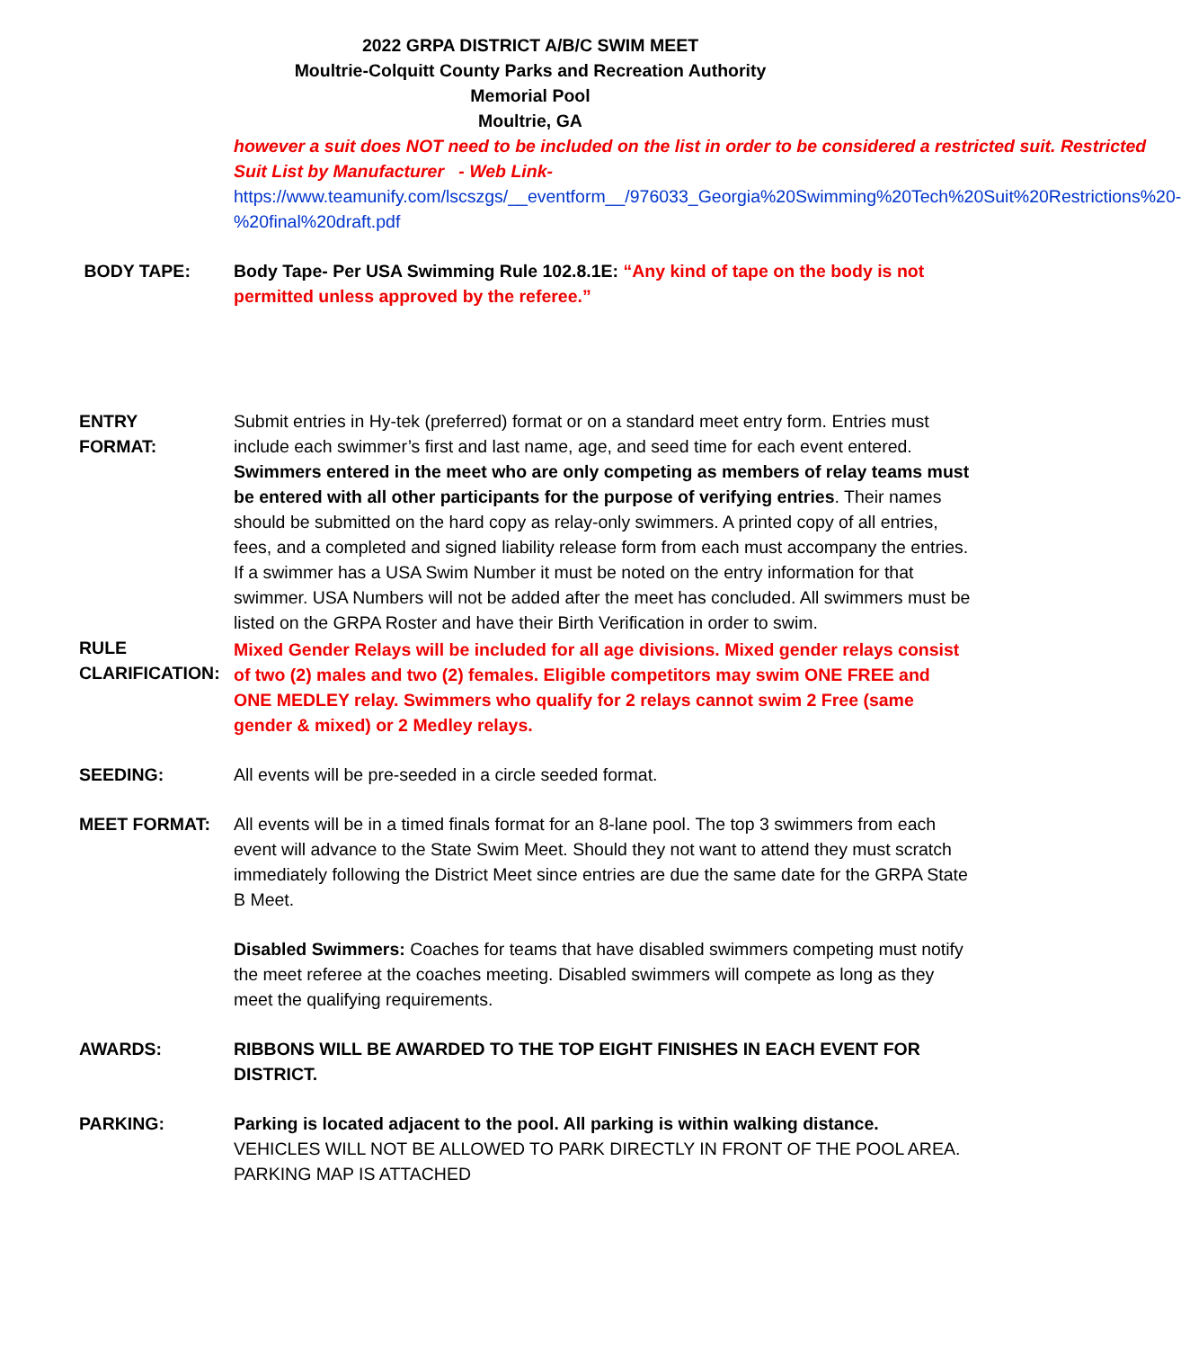2022 GRPA DISTRICT A/B/C SWIM MEET
Moultrie-Colquitt County Parks and Recreation Authority
Memorial Pool
Moultrie, GA
however a suit does NOT need to be included on the list in order to be considered a restricted suit. Restricted Suit List by Manufacturer - Web Link-
https://www.teamunify.com/lscszgs/__eventform__/976033_Georgia%20Swimming%20Tech%20Suit%20Restrictions%20-%20final%20draft.pdf
BODY TAPE: Body Tape- Per USA Swimming Rule 102.8.1E: “Any kind of tape on the body is not permitted unless approved by the referee.”
ENTRY
FORMAT:
Submit entries in Hy-tek (preferred) format or on a standard meet entry form. Entries must include each swimmer’s first and last name, age, and seed time for each event entered.
Swimmers entered in the meet who are only competing as members of relay teams must be entered with all other participants for the purpose of verifying entries. Their names should be submitted on the hard copy as relay-only swimmers. A printed copy of all entries, fees, and a completed and signed liability release form from each must accompany the entries. If a swimmer has a USA Swim Number it must be noted on the entry information for that swimmer. USA Numbers will not be added after the meet has concluded. All swimmers must be listed on the GRPA Roster and have their Birth Verification in order to swim.
RULE
CLARIFICATION:
Mixed Gender Relays will be included for all age divisions. Mixed gender relays consist of two (2) males and two (2) females. Eligible competitors may swim ONE FREE and ONE MEDLEY relay. Swimmers who qualify for 2 relays cannot swim 2 Free (same gender & mixed) or 2 Medley relays.
SEEDING: All events will be pre-seeded in a circle seeded format.
MEET FORMAT: All events will be in a timed finals format for an 8-lane pool. The top 3 swimmers from each event will advance to the State Swim Meet. Should they not want to attend they must scratch immediately following the District Meet since entries are due the same date for the GRPA State B Meet.
Disabled Swimmers: Coaches for teams that have disabled swimmers competing must notify the meet referee at the coaches meeting. Disabled swimmers will compete as long as they meet the qualifying requirements.
AWARDS: RIBBONS WILL BE AWARDED TO THE TOP EIGHT FINISHES IN EACH EVENT FOR DISTRICT.
PARKING: Parking is located adjacent to the pool. All parking is within walking distance.
VEHICLES WILL NOT BE ALLOWED TO PARK DIRECTLY IN FRONT OF THE POOL AREA. PARKING MAP IS ATTACHED